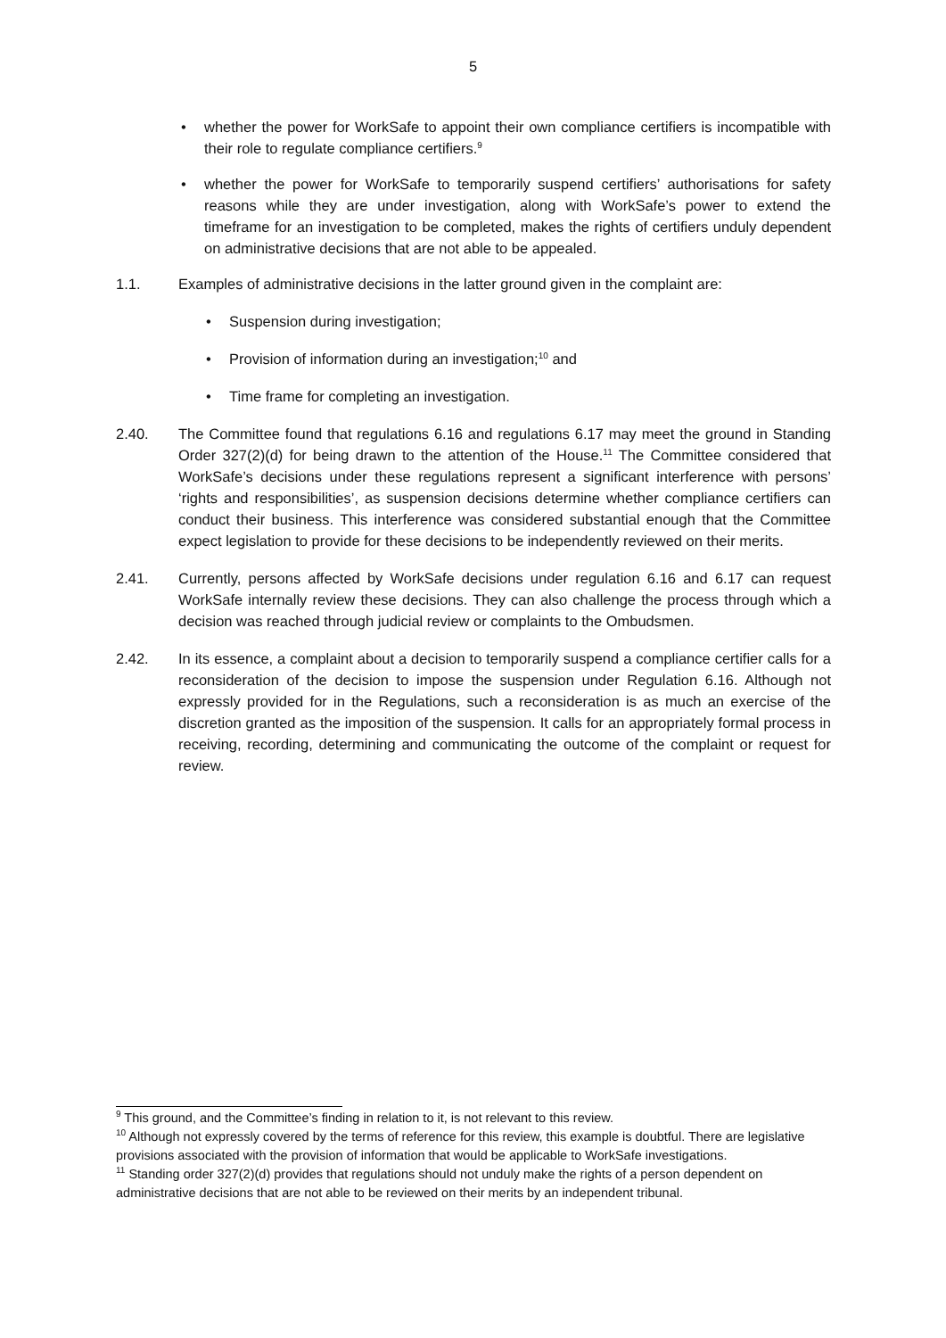5
• whether the power for WorkSafe to appoint their own compliance certifiers is incompatible with their role to regulate compliance certifiers.<sup>9</sup>
• whether the power for WorkSafe to temporarily suspend certifiers’ authorisations for safety reasons while they are under investigation, along with WorkSafe’s power to extend the timeframe for an investigation to be completed, makes the rights of certifiers unduly dependent on administrative decisions that are not able to be appealed.
1.1. Examples of administrative decisions in the latter ground given in the complaint are:
• Suspension during investigation;
• Provision of information during an investigation;<sup>10</sup> and
• Time frame for completing an investigation.
2.40. The Committee found that regulations 6.16 and regulations 6.17 may meet the ground in Standing Order 327(2)(d) for being drawn to the attention of the House.<sup>11</sup> The Committee considered that WorkSafe’s decisions under these regulations represent a significant interference with persons’ ‘rights and responsibilities’, as suspension decisions determine whether compliance certifiers can conduct their business. This interference was considered substantial enough that the Committee expect legislation to provide for these decisions to be independently reviewed on their merits.
2.41. Currently, persons affected by WorkSafe decisions under regulation 6.16 and 6.17 can request WorkSafe internally review these decisions. They can also challenge the process through which a decision was reached through judicial review or complaints to the Ombudsmen.
2.42. In its essence, a complaint about a decision to temporarily suspend a compliance certifier calls for a reconsideration of the decision to impose the suspension under Regulation 6.16. Although not expressly provided for in the Regulations, such a reconsideration is as much an exercise of the discretion granted as the imposition of the suspension. It calls for an appropriately formal process in receiving, recording, determining and communicating the outcome of the complaint or request for review.
<sup>9</sup> This ground, and the Committee’s finding in relation to it, is not relevant to this review.
<sup>10</sup> Although not expressly covered by the terms of reference for this review, this example is doubtful. There are legislative provisions associated with the provision of information that would be applicable to WorkSafe investigations.
<sup>11</sup> Standing order 327(2)(d) provides that regulations should not unduly make the rights of a person dependent on administrative decisions that are not able to be reviewed on their merits by an independent tribunal.